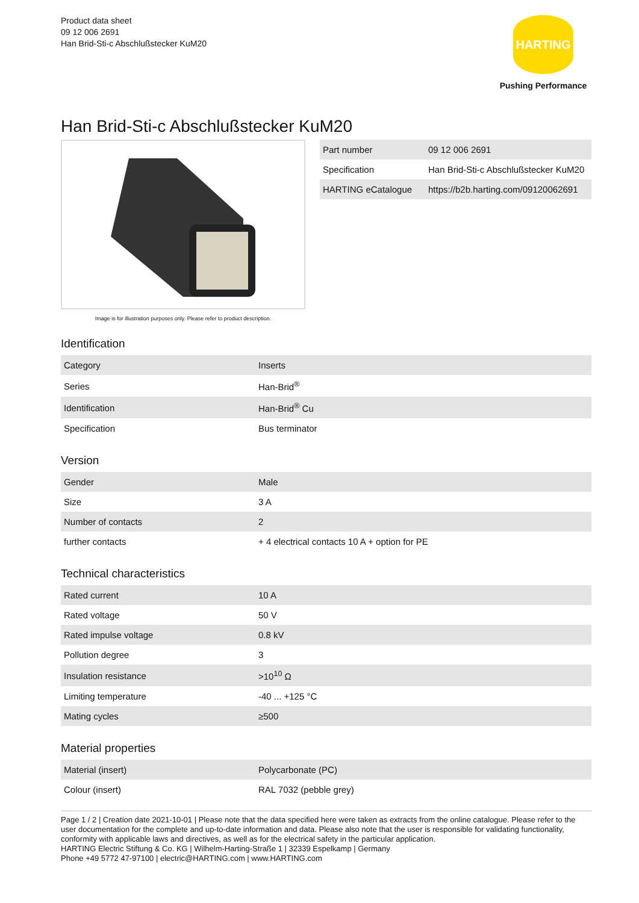Product data sheet
09 12 006 2691
Han Brid-Sti-c Abschlußstecker KuM20
HARTING
Pushing Performance
Han Brid-Sti-c Abschlußstecker KuM20
Image is for illustration purposes only. Please refer to product description.
| Part number | 09 12 006 2691 |
| Specification | Han Brid-Sti-c Abschlußstecker KuM20 |
| HARTING eCatalogue | https://b2b.harting.com/09120062691 |
Identification
| Category | Inserts |
| Series | Han-Brid<sup>®</sup> |
| Identification | Han-Brid<sup>®</sup> Cu |
| Specification | Bus terminator |
Version
| Gender | Male |
| Size | 3 A |
| Number of contacts | 2 |
| further contacts | + 4 electrical contacts 10 A + option for PE |
Technical characteristics
| Rated current | 10 A |
| Rated voltage | 50 V |
| Rated impulse voltage | 0.8 kV |
| Pollution degree | 3 |
| Insulation resistance | >10<sup>10</sup> Ω |
| Limiting temperature | -40 ... +125 °C |
| Mating cycles | ≥500 |
Material properties
| Material (insert) | Polycarbonate (PC) |
| Colour (insert) | RAL 7032 (pebble grey) |
Page 1 / 2 | Creation date 2021-10-01 | Please note that the data specified here were taken as extracts from the online catalogue. Please refer to the user documentation for the complete and up-to-date information and data. Please also note that the user is responsible for validating functionality, conformity with applicable laws and directives, as well as for the electrical safety in the particular application.
HARTING Electric Stiftung & Co. KG | Wilhelm-Harting-Straße 1 | 32339 Espelkamp | Germany
Phone +49 5772 47-97100 | electric@HARTING.com | www.HARTING.com